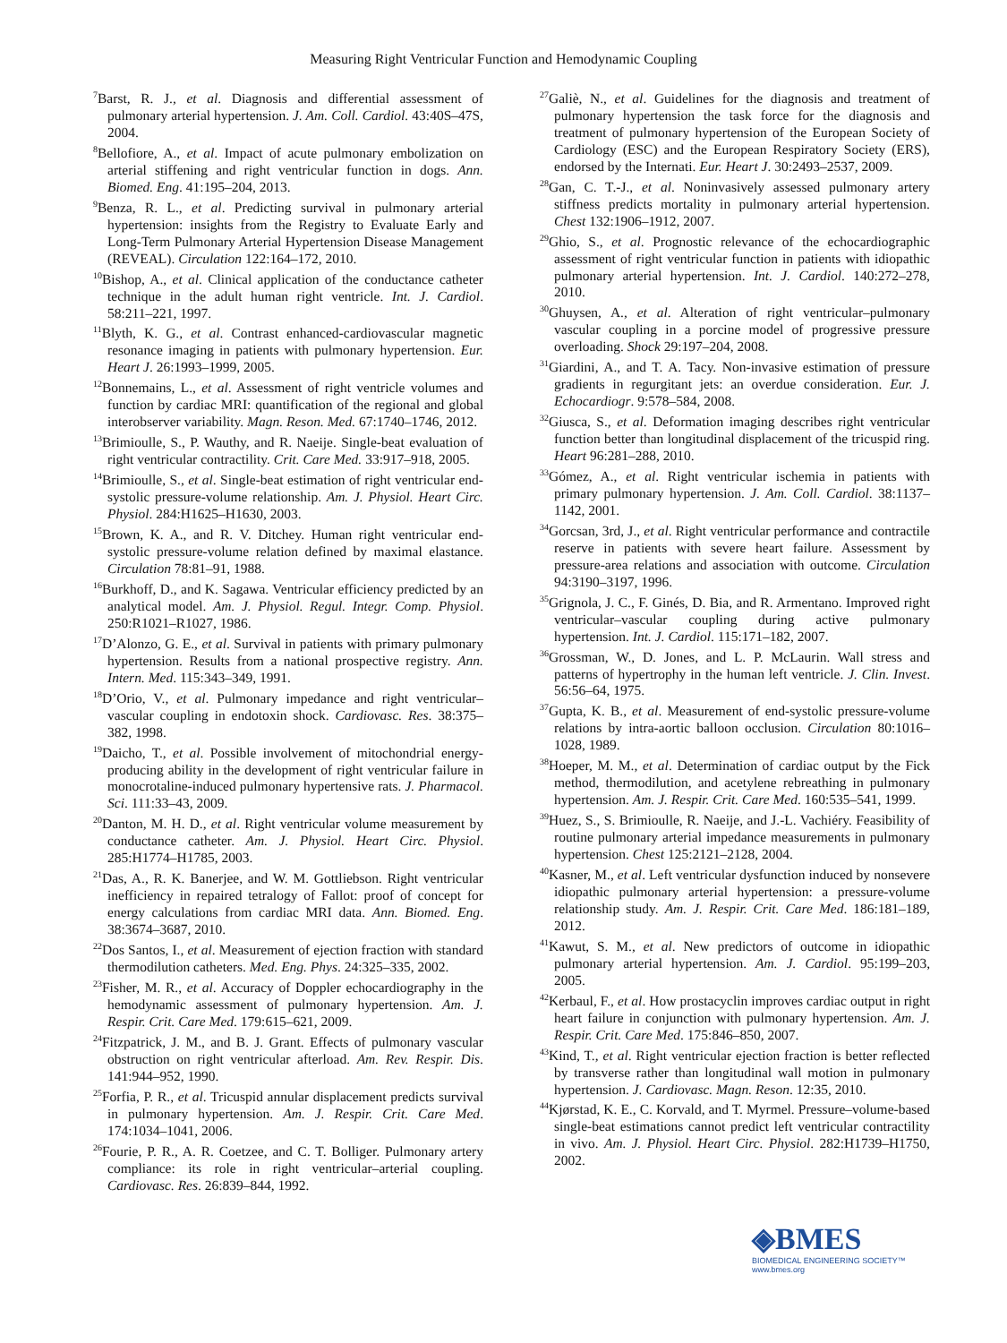Measuring Right Ventricular Function and Hemodynamic Coupling
<sup>7</sup> Barst, R. J., et al. Diagnosis and differential assessment of pulmonary arterial hypertension. J. Am. Coll. Cardiol. 43:40S–47S, 2004.
<sup>8</sup> Bellofiore, A., et al. Impact of acute pulmonary embolization on arterial stiffening and right ventricular function in dogs. Ann. Biomed. Eng. 41:195–204, 2013.
<sup>9</sup> Benza, R. L., et al. Predicting survival in pulmonary arterial hypertension: insights from the Registry to Evaluate Early and Long-Term Pulmonary Arterial Hypertension Disease Management (REVEAL). Circulation 122:164–172, 2010.
<sup>10</sup> Bishop, A., et al. Clinical application of the conductance catheter technique in the adult human right ventricle. Int. J. Cardiol. 58:211–221, 1997.
<sup>11</sup> Blyth, K. G., et al. Contrast enhanced-cardiovascular magnetic resonance imaging in patients with pulmonary hypertension. Eur. Heart J. 26:1993–1999, 2005.
<sup>12</sup> Bonnemains, L., et al. Assessment of right ventricle volumes and function by cardiac MRI: quantification of the regional and global interobserver variability. Magn. Reson. Med. 67:1740–1746, 2012.
<sup>13</sup> Brimioulle, S., P. Wauthy, and R. Naeije. Single-beat evaluation of right ventricular contractility. Crit. Care Med. 33:917–918, 2005.
<sup>14</sup> Brimioulle, S., et al. Single-beat estimation of right ventricular end-systolic pressure-volume relationship. Am. J. Physiol. Heart Circ. Physiol. 284:H1625–H1630, 2003.
<sup>15</sup> Brown, K. A., and R. V. Ditchey. Human right ventricular end-systolic pressure-volume relation defined by maximal elastance. Circulation 78:81–91, 1988.
<sup>16</sup> Burkhoff, D., and K. Sagawa. Ventricular efficiency predicted by an analytical model. Am. J. Physiol. Regul. Integr. Comp. Physiol. 250:R1021–R1027, 1986.
<sup>17</sup> D’Alonzo, G. E., et al. Survival in patients with primary pulmonary hypertension. Results from a national prospective registry. Ann. Intern. Med. 115:343–349, 1991.
<sup>18</sup> D’Orio, V., et al. Pulmonary impedance and right ventricular–vascular coupling in endotoxin shock. Cardiovasc. Res. 38:375–382, 1998.
<sup>19</sup> Daicho, T., et al. Possible involvement of mitochondrial energy-producing ability in the development of right ventricular failure in monocrotaline-induced pulmonary hypertensive rats. J. Pharmacol. Sci. 111:33–43, 2009.
<sup>20</sup> Danton, M. H. D., et al. Right ventricular volume measurement by conductance catheter. Am. J. Physiol. Heart Circ. Physiol. 285:H1774–H1785, 2003.
<sup>21</sup> Das, A., R. K. Banerjee, and W. M. Gottliebson. Right ventricular inefficiency in repaired tetralogy of Fallot: proof of concept for energy calculations from cardiac MRI data. Ann. Biomed. Eng. 38:3674–3687, 2010.
<sup>22</sup> Dos Santos, I., et al. Measurement of ejection fraction with standard thermodilution catheters. Med. Eng. Phys. 24:325–335, 2002.
<sup>23</sup> Fisher, M. R., et al. Accuracy of Doppler echocardiography in the hemodynamic assessment of pulmonary hypertension. Am. J. Respir. Crit. Care Med. 179:615–621, 2009.
<sup>24</sup> Fitzpatrick, J. M., and B. J. Grant. Effects of pulmonary vascular obstruction on right ventricular afterload. Am. Rev. Respir. Dis. 141:944–952, 1990.
<sup>25</sup> Forfia, P. R., et al. Tricuspid annular displacement predicts survival in pulmonary hypertension. Am. J. Respir. Crit. Care Med. 174:1034–1041, 2006.
<sup>26</sup> Fourie, P. R., A. R. Coetzee, and C. T. Bolliger. Pulmonary artery compliance: its role in right ventricular–arterial coupling. Cardiovasc. Res. 26:839–844, 1992.
<sup>27</sup> Galiè, N., et al. Guidelines for the diagnosis and treatment of pulmonary hypertension the task force for the diagnosis and treatment of pulmonary hypertension of the European Society of Cardiology (ESC) and the European Respiratory Society (ERS), endorsed by the Internati. Eur. Heart J. 30:2493–2537, 2009.
<sup>28</sup> Gan, C. T.-J., et al. Noninvasively assessed pulmonary artery stiffness predicts mortality in pulmonary arterial hypertension. Chest 132:1906–1912, 2007.
<sup>29</sup> Ghio, S., et al. Prognostic relevance of the echocardiographic assessment of right ventricular function in patients with idiopathic pulmonary arterial hypertension. Int. J. Cardiol. 140:272–278, 2010.
<sup>30</sup> Ghuysen, A., et al. Alteration of right ventricular–pulmonary vascular coupling in a porcine model of progressive pressure overloading. Shock 29:197–204, 2008.
<sup>31</sup> Giardini, A., and T. A. Tacy. Non-invasive estimation of pressure gradients in regurgitant jets: an overdue consideration. Eur. J. Echocardiogr. 9:578–584, 2008.
<sup>32</sup> Giusca, S., et al. Deformation imaging describes right ventricular function better than longitudinal displacement of the tricuspid ring. Heart 96:281–288, 2010.
<sup>33</sup> Gómez, A., et al. Right ventricular ischemia in patients with primary pulmonary hypertension. J. Am. Coll. Cardiol. 38:1137–1142, 2001.
<sup>34</sup> Gorcsan, 3rd, J., et al. Right ventricular performance and contractile reserve in patients with severe heart failure. Assessment by pressure-area relations and association with outcome. Circulation 94:3190–3197, 1996.
<sup>35</sup> Grignola, J. C., F. Ginés, D. Bia, and R. Armentano. Improved right ventricular–vascular coupling during active pulmonary hypertension. Int. J. Cardiol. 115:171–182, 2007.
<sup>36</sup> Grossman, W., D. Jones, and L. P. McLaurin. Wall stress and patterns of hypertrophy in the human left ventricle. J. Clin. Invest. 56:56–64, 1975.
<sup>37</sup> Gupta, K. B., et al. Measurement of end-systolic pressure-volume relations by intra-aortic balloon occlusion. Circulation 80:1016–1028, 1989.
<sup>38</sup> Hoeper, M. M., et al. Determination of cardiac output by the Fick method, thermodilution, and acetylene rebreathing in pulmonary hypertension. Am. J. Respir. Crit. Care Med. 160:535–541, 1999.
<sup>39</sup> Huez, S., S. Brimioulle, R. Naeije, and J.-L. Vachiéry. Feasibility of routine pulmonary arterial impedance measurements in pulmonary hypertension. Chest 125:2121–2128, 2004.
<sup>40</sup> Kasner, M., et al. Left ventricular dysfunction induced by nonsevere idiopathic pulmonary arterial hypertension: a pressure-volume relationship study. Am. J. Respir. Crit. Care Med. 186:181–189, 2012.
<sup>41</sup> Kawut, S. M., et al. New predictors of outcome in idiopathic pulmonary arterial hypertension. Am. J. Cardiol. 95:199–203, 2005.
<sup>42</sup> Kerbaul, F., et al. How prostacyclin improves cardiac output in right heart failure in conjunction with pulmonary hypertension. Am. J. Respir. Crit. Care Med. 175:846–850, 2007.
<sup>43</sup> Kind, T., et al. Right ventricular ejection fraction is better reflected by transverse rather than longitudinal wall motion in pulmonary hypertension. J. Cardiovasc. Magn. Reson. 12:35, 2010.
<sup>44</sup> Kjørstad, K. E., C. Korvald, and T. Myrmel. Pressure–volume-based single-beat estimations cannot predict left ventricular contractility in vivo. Am. J. Physiol. Heart Circ. Physiol. 282:H1739–H1750, 2002.
◈BMES
BIOMEDICAL ENGINEERING SOCIETY™
www.bmes.org